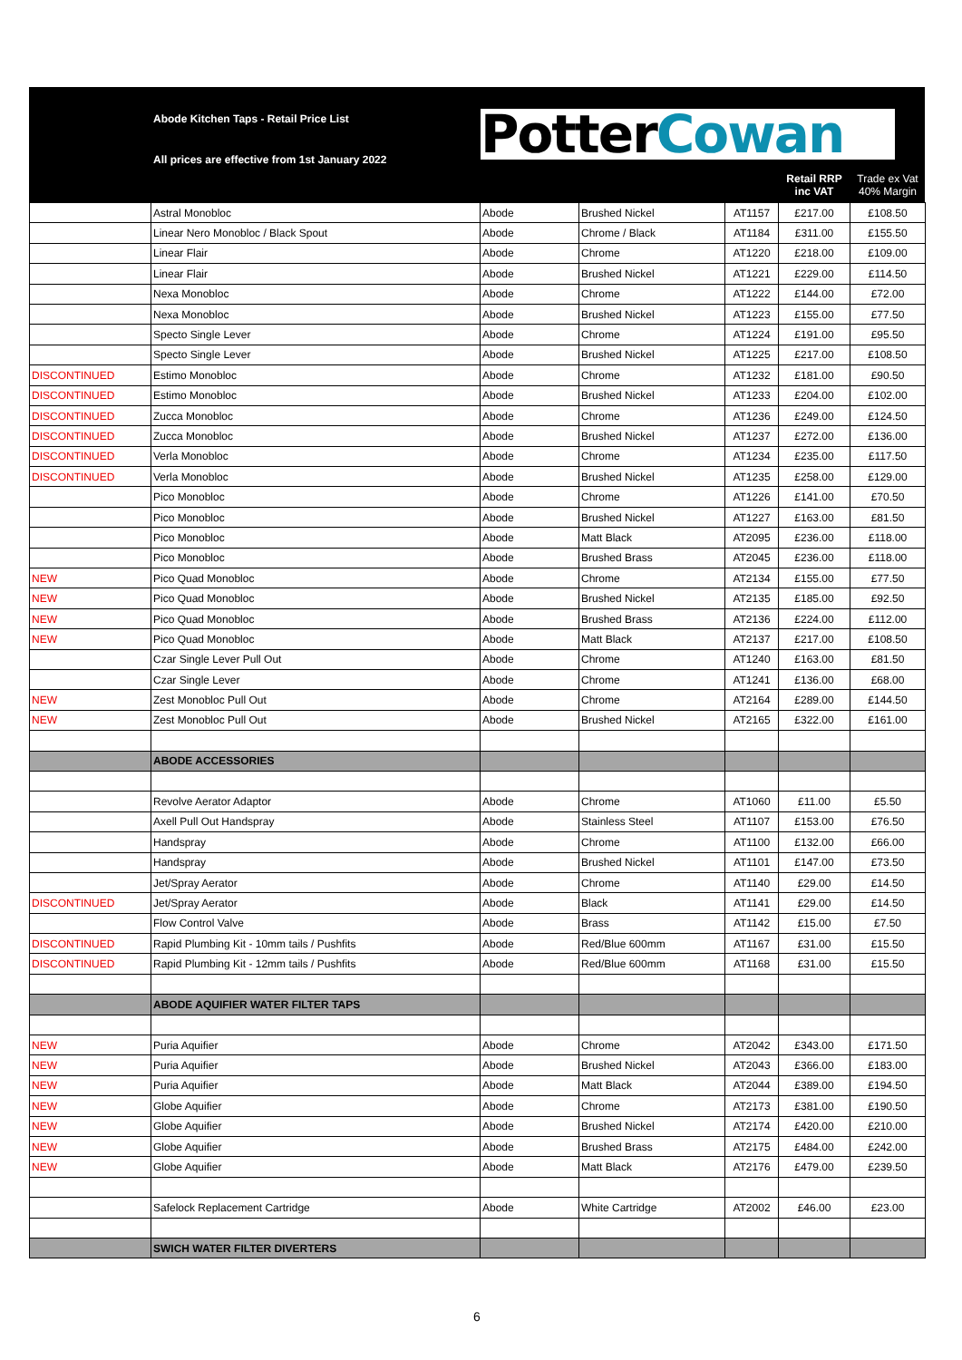Abode Kitchen Taps - Retail Price List
All prices are effective from 1st January 2022
Potter Cowan
Retail RRP
inc VAT
Trade ex Vat
40% Margin
| | Astral Monobloc | Abode | Brushed Nickel | AT1157 | £217.00 | £108.50 |
| | Linear Nero Monobloc / Black Spout | Abode | Chrome / Black | AT1184 | £311.00 | £155.50 |
| | Linear Flair | Abode | Chrome | AT1220 | £218.00 | £109.00 |
| | Linear Flair | Abode | Brushed Nickel | AT1221 | £229.00 | £114.50 |
| | Nexa Monobloc | Abode | Chrome | AT1222 | £144.00 | £72.00 |
| | Nexa Monobloc | Abode | Brushed Nickel | AT1223 | £155.00 | £77.50 |
| | Specto Single Lever | Abode | Chrome | AT1224 | £191.00 | £95.50 |
| | Specto Single Lever | Abode | Brushed Nickel | AT1225 | £217.00 | £108.50 |
| DISCONTINUED | Estimo Monobloc | Abode | Chrome | AT1232 | £181.00 | £90.50 |
| DISCONTINUED | Estimo Monobloc | Abode | Brushed Nickel | AT1233 | £204.00 | £102.00 |
| DISCONTINUED | Zucca Monobloc | Abode | Chrome | AT1236 | £249.00 | £124.50 |
| DISCONTINUED | Zucca Monobloc | Abode | Brushed Nickel | AT1237 | £272.00 | £136.00 |
| DISCONTINUED | Verla Monobloc | Abode | Chrome | AT1234 | £235.00 | £117.50 |
| DISCONTINUED | Verla Monobloc | Abode | Brushed Nickel | AT1235 | £258.00 | £129.00 |
| | Pico Monobloc | Abode | Chrome | AT1226 | £141.00 | £70.50 |
| | Pico Monobloc | Abode | Brushed Nickel | AT1227 | £163.00 | £81.50 |
| | Pico Monobloc | Abode | Matt Black | AT2095 | £236.00 | £118.00 |
| | Pico Monobloc | Abode | Brushed Brass | AT2045 | £236.00 | £118.00 |
| NEW | Pico Quad Monobloc | Abode | Chrome | AT2134 | £155.00 | £77.50 |
| NEW | Pico Quad Monobloc | Abode | Brushed Nickel | AT2135 | £185.00 | £92.50 |
| NEW | Pico Quad Monobloc | Abode | Brushed Brass | AT2136 | £224.00 | £112.00 |
| NEW | Pico Quad Monobloc | Abode | Matt Black | AT2137 | £217.00 | £108.50 |
| | Czar Single Lever Pull Out | Abode | Chrome | AT1240 | £163.00 | £81.50 |
| | Czar Single Lever | Abode | Chrome | AT1241 | £136.00 | £68.00 |
| NEW | Zest Monobloc Pull Out | Abode | Chrome | AT2164 | £289.00 | £144.50 |
| NEW | Zest Monobloc Pull Out | Abode | Brushed Nickel | AT2165 | £322.00 | £161.00 |
| | ABODE ACCESSORIES | | | | | |
| | Revolve Aerator Adaptor | Abode | Chrome | AT1060 | £11.00 | £5.50 |
| | Axell Pull Out Handspray | Abode | Stainless Steel | AT1107 | £153.00 | £76.50 |
| | Handspray | Abode | Chrome | AT1100 | £132.00 | £66.00 |
| | Handspray | Abode | Brushed Nickel | AT1101 | £147.00 | £73.50 |
| | Jet/Spray Aerator | Abode | Chrome | AT1140 | £29.00 | £14.50 |
| DISCONTINUED | Jet/Spray Aerator | Abode | Black | AT1141 | £29.00 | £14.50 |
| | Flow Control Valve | Abode | Brass | AT1142 | £15.00 | £7.50 |
| DISCONTINUED | Rapid Plumbing Kit - 10mm tails / Pushfits | Abode | Red/Blue 600mm | AT1167 | £31.00 | £15.50 |
| DISCONTINUED | Rapid Plumbing Kit - 12mm tails / Pushfits | Abode | Red/Blue 600mm | AT1168 | £31.00 | £15.50 |
| | ABODE AQUIFIER WATER FILTER TAPS | | | | | |
| NEW | Puria Aquifier | Abode | Chrome | AT2042 | £343.00 | £171.50 |
| NEW | Puria Aquifier | Abode | Brushed Nickel | AT2043 | £366.00 | £183.00 |
| NEW | Puria Aquifier | Abode | Matt Black | AT2044 | £389.00 | £194.50 |
| NEW | Globe Aquifier | Abode | Chrome | AT2173 | £381.00 | £190.50 |
| NEW | Globe Aquifier | Abode | Brushed Nickel | AT2174 | £420.00 | £210.00 |
| NEW | Globe Aquifier | Abode | Brushed Brass | AT2175 | £484.00 | £242.00 |
| NEW | Globe Aquifier | Abode | Matt Black | AT2176 | £479.00 | £239.50 |
| | Safelock Replacement Cartridge | Abode | White Cartridge | AT2002 | £46.00 | £23.00 |
| | SWICH WATER FILTER DIVERTERS | | | | | |
6